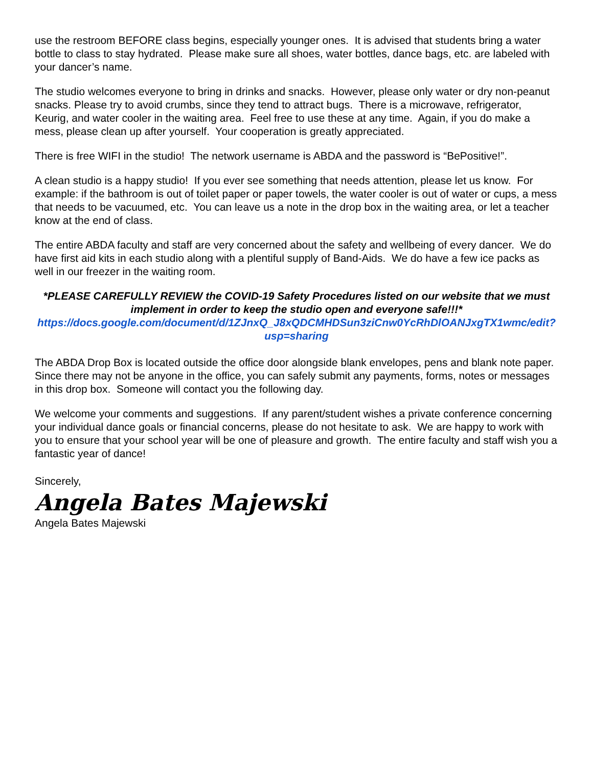use the restroom BEFORE class begins, especially younger ones. It is advised that students bring a water bottle to class to stay hydrated. Please make sure all shoes, water bottles, dance bags, etc. are labeled with your dancer’s name.
The studio welcomes everyone to bring in drinks and snacks. However, please only water or dry non-peanut snacks. Please try to avoid crumbs, since they tend to attract bugs. There is a microwave, refrigerator, Keurig, and water cooler in the waiting area. Feel free to use these at any time. Again, if you do make a mess, please clean up after yourself. Your cooperation is greatly appreciated.
There is free WIFI in the studio! The network username is ABDA and the password is “BePositive!”.
A clean studio is a happy studio! If you ever see something that needs attention, please let us know. For example: if the bathroom is out of toilet paper or paper towels, the water cooler is out of water or cups, a mess that needs to be vacuumed, etc. You can leave us a note in the drop box in the waiting area, or let a teacher know at the end of class.
The entire ABDA faculty and staff are very concerned about the safety and wellbeing of every dancer. We do have first aid kits in each studio along with a plentiful supply of Band-Aids. We do have a few ice packs as well in our freezer in the waiting room.
*PLEASE CAREFULLY REVIEW the COVID-19 Safety Procedures listed on our website that we must implement in order to keep the studio open and everyone safe!!!*
https://docs.google.com/document/d/1ZJnxQ_J8xQDCMHDSun3ziCnw0YcRhDlOANJxgTX1wmc/edit?usp=sharing
The ABDA Drop Box is located outside the office door alongside blank envelopes, pens and blank note paper. Since there may not be anyone in the office, you can safely submit any payments, forms, notes or messages in this drop box. Someone will contact you the following day.
We welcome your comments and suggestions. If any parent/student wishes a private conference concerning your individual dance goals or financial concerns, please do not hesitate to ask. We are happy to work with you to ensure that your school year will be one of pleasure and growth. The entire faculty and staff wish you a fantastic year of dance!
Sincerely,
Angela Bates Majewski
Angela Bates Majewski